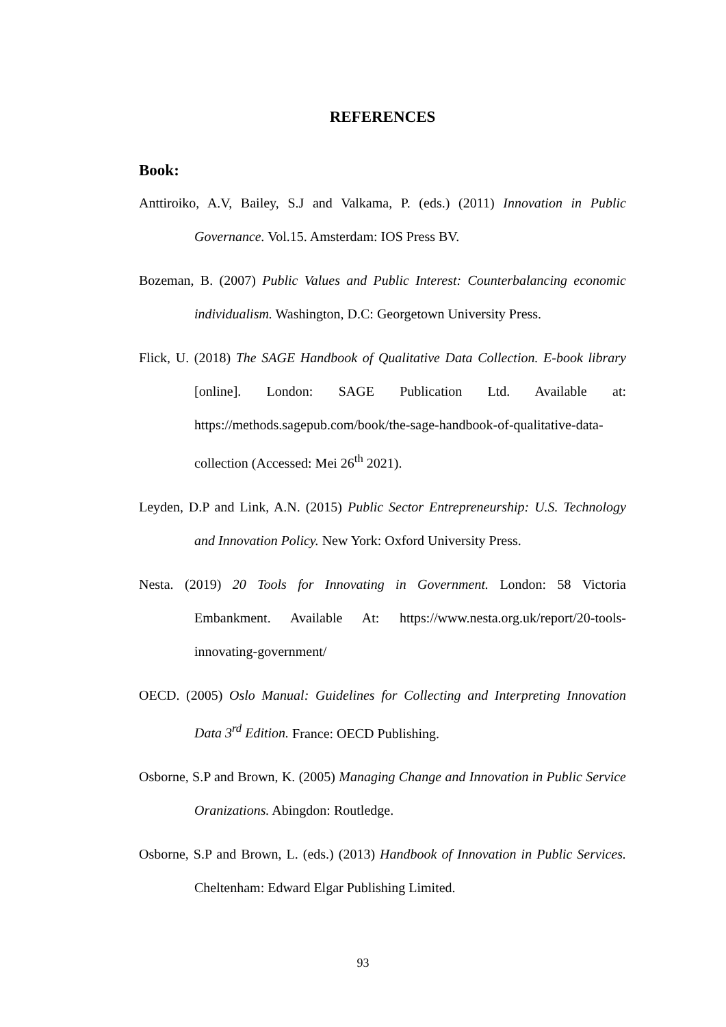REFERENCES
Book:
Anttiroiko, A.V, Bailey, S.J and Valkama, P. (eds.) (2011) Innovation in Public Governance. Vol.15. Amsterdam: IOS Press BV.
Bozeman, B. (2007) Public Values and Public Interest: Counterbalancing economic individualism. Washington, D.C: Georgetown University Press.
Flick, U. (2018) The SAGE Handbook of Qualitative Data Collection. E-book library [online]. London: SAGE Publication Ltd. Available at: https://methods.sagepub.com/book/the-sage-handbook-of-qualitative-data-collection (Accessed: Mei 26<sup>th</sup> 2021).
Leyden, D.P and Link, A.N. (2015) Public Sector Entrepreneurship: U.S. Technology and Innovation Policy. New York: Oxford University Press.
Nesta. (2019) 20 Tools for Innovating in Government. London: 58 Victoria Embankment. Available At: https://www.nesta.org.uk/report/20-tools-innovating-government/
OECD. (2005) Oslo Manual: Guidelines for Collecting and Interpreting Innovation Data 3<sup>rd</sup> Edition. France: OECD Publishing.
Osborne, S.P and Brown, K. (2005) Managing Change and Innovation in Public Service Oranizations. Abingdon: Routledge.
Osborne, S.P and Brown, L. (eds.) (2013) Handbook of Innovation in Public Services. Cheltenham: Edward Elgar Publishing Limited.
93